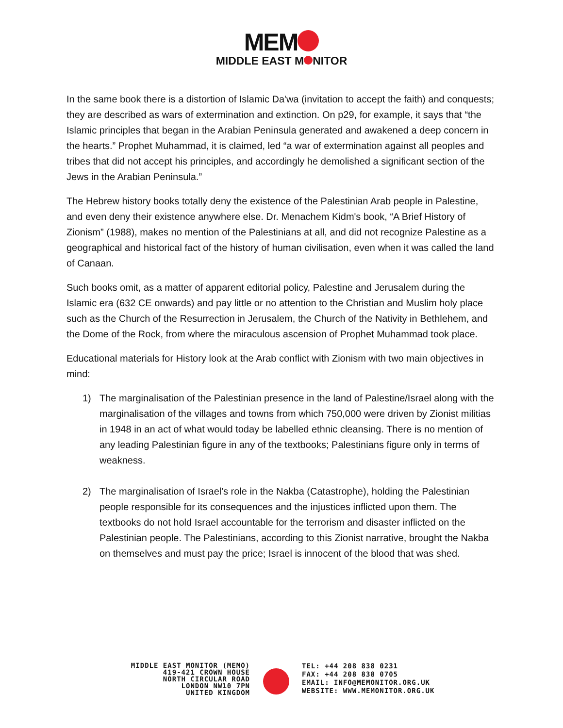MEM
MIDDLE EAST M NITOR
In the same book there is a distortion of Islamic Da'wa (invitation to accept the faith) and conquests; they are described as wars of extermination and extinction. On p29, for example, it says that “the Islamic principles that began in the Arabian Peninsula generated and awakened a deep concern in the hearts.” Prophet Muhammad, it is claimed, led “a war of extermination against all peoples and tribes that did not accept his principles, and accordingly he demolished a significant section of the Jews in the Arabian Peninsula.”
The Hebrew history books totally deny the existence of the Palestinian Arab people in Palestine, and even deny their existence anywhere else. Dr. Menachem Kidm's book, “A Brief History of Zionism” (1988), makes no mention of the Palestinians at all, and did not recognize Palestine as a geographical and historical fact of the history of human civilisation, even when it was called the land of Canaan.
Such books omit, as a matter of apparent editorial policy, Palestine and Jerusalem during the Islamic era (632 CE onwards) and pay little or no attention to the Christian and Muslim holy place such as the Church of the Resurrection in Jerusalem, the Church of the Nativity in Bethlehem, and the Dome of the Rock, from where the miraculous ascension of Prophet Muhammad took place.
Educational materials for History look at the Arab conflict with Zionism with two main objectives in mind:
1) The marginalisation of the Palestinian presence in the land of Palestine/Israel along with the marginalisation of the villages and towns from which 750,000 were driven by Zionist militias in 1948 in an act of what would today be labelled ethnic cleansing. There is no mention of any leading Palestinian figure in any of the textbooks; Palestinians figure only in terms of weakness.
2) The marginalisation of Israel's role in the Nakba (Catastrophe), holding the Palestinian people responsible for its consequences and the injustices inflicted upon them. The textbooks do not hold Israel accountable for the terrorism and disaster inflicted on the Palestinian people. The Palestinians, according to this Zionist narrative, brought the Nakba on themselves and must pay the price; Israel is innocent of the blood that was shed.
MIDDLE EAST MONITOR (MEMO)
419-421 CROWN HOUSE
NORTH CIRCULAR ROAD
LONDON NW10 7PN
UNITED KINGDOM
TEL: +44 208 838 0231
FAX: +44 208 838 0705
EMAIL: INFO@MEMONITOR.ORG.UK
WEBSITE: WWW.MEMONITOR.ORG.UK